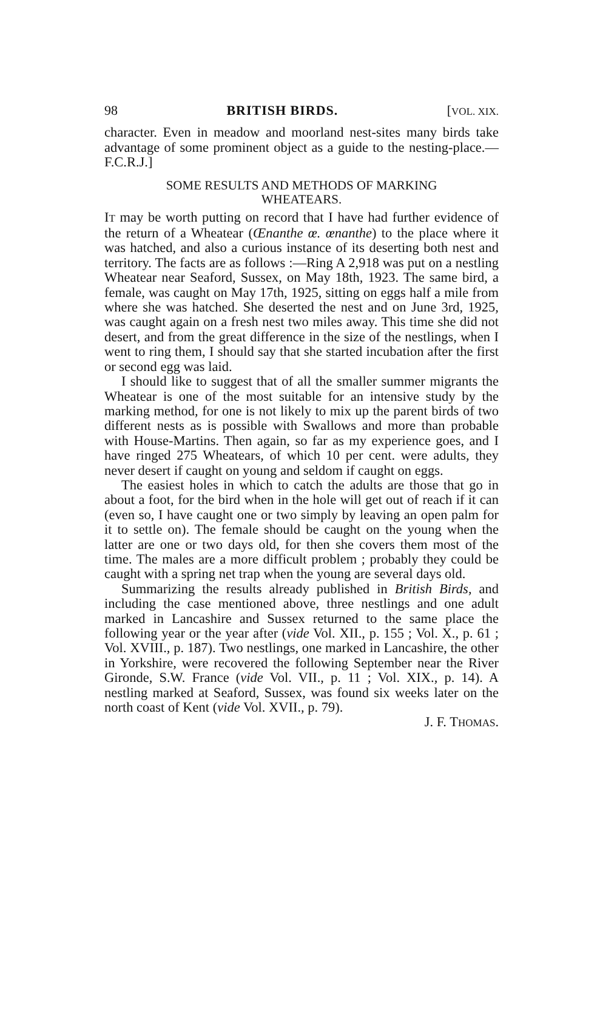98 BRITISH BIRDS. [VOL. XIX.
character. Even in meadow and moorland nest-sites many birds take advantage of some prominent object as a guide to the nesting-place.—F.C.R.J.]
SOME RESULTS AND METHODS OF MARKING
WHEATEARS.
IT may be worth putting on record that I have had further evidence of the return of a Wheatear (Œnanthe œ. œnanthe) to the place where it was hatched, and also a curious instance of its deserting both nest and territory. The facts are as follows :—Ring A 2,918 was put on a nestling Wheatear near Seaford, Sussex, on May 18th, 1923. The same bird, a female, was caught on May 17th, 1925, sitting on eggs half a mile from where she was hatched. She deserted the nest and on June 3rd, 1925, was caught again on a fresh nest two miles away. This time she did not desert, and from the great difference in the size of the nestlings, when I went to ring them, I should say that she started incubation after the first or second egg was laid.
I should like to suggest that of all the smaller summer migrants the Wheatear is one of the most suitable for an intensive study by the marking method, for one is not likely to mix up the parent birds of two different nests as is possible with Swallows and more than probable with House-Martins. Then again, so far as my experience goes, and I have ringed 275 Wheatears, of which 10 per cent. were adults, they never desert if caught on young and seldom if caught on eggs.
The easiest holes in which to catch the adults are those that go in about a foot, for the bird when in the hole will get out of reach if it can (even so, I have caught one or two simply by leaving an open palm for it to settle on). The female should be caught on the young when the latter are one or two days old, for then she covers them most of the time. The males are a more difficult problem ; probably they could be caught with a spring net trap when the young are several days old.
Summarizing the results already published in British Birds, and including the case mentioned above, three nestlings and one adult marked in Lancashire and Sussex returned to the same place the following year or the year after (vide Vol. XII., p. 155 ; Vol. X., p. 61 ; Vol. XVIII., p. 187). Two nestlings, one marked in Lancashire, the other in Yorkshire, were recovered the following September near the River Gironde, S.W. France (vide Vol. VII., p. 11 ; Vol. XIX., p. 14). A nestling marked at Seaford, Sussex, was found six weeks later on the north coast of Kent (vide Vol. XVII., p. 79).
J. F. THOMAS.